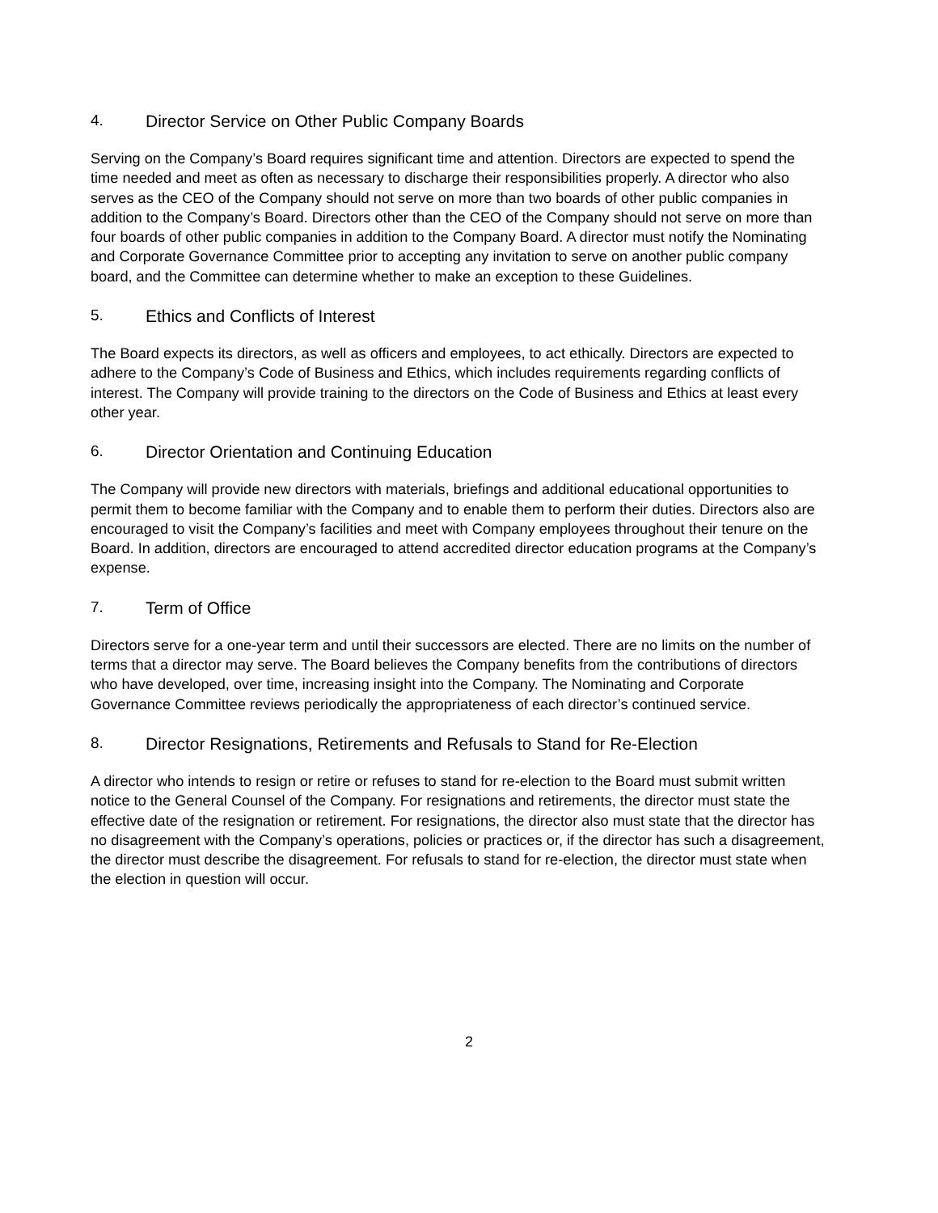4. Director Service on Other Public Company Boards
Serving on the Company’s Board requires significant time and attention. Directors are expected to spend the time needed and meet as often as necessary to discharge their responsibilities properly. A director who also serves as the CEO of the Company should not serve on more than two boards of other public companies in addition to the Company’s Board. Directors other than the CEO of the Company should not serve on more than four boards of other public companies in addition to the Company Board. A director must notify the Nominating and Corporate Governance Committee prior to accepting any invitation to serve on another public company board, and the Committee can determine whether to make an exception to these Guidelines.
5. Ethics and Conflicts of Interest
The Board expects its directors, as well as officers and employees, to act ethically. Directors are expected to adhere to the Company’s Code of Business and Ethics, which includes requirements regarding conflicts of interest. The Company will provide training to the directors on the Code of Business and Ethics at least every other year.
6. Director Orientation and Continuing Education
The Company will provide new directors with materials, briefings and additional educational opportunities to permit them to become familiar with the Company and to enable them to perform their duties. Directors also are encouraged to visit the Company’s facilities and meet with Company employees throughout their tenure on the Board. In addition, directors are encouraged to attend accredited director education programs at the Company’s expense.
7. Term of Office
Directors serve for a one-year term and until their successors are elected. There are no limits on the number of terms that a director may serve. The Board believes the Company benefits from the contributions of directors who have developed, over time, increasing insight into the Company. The Nominating and Corporate Governance Committee reviews periodically the appropriateness of each director’s continued service.
8. Director Resignations, Retirements and Refusals to Stand for Re-Election
A director who intends to resign or retire or refuses to stand for re-election to the Board must submit written notice to the General Counsel of the Company. For resignations and retirements, the director must state the effective date of the resignation or retirement. For resignations, the director also must state that the director has no disagreement with the Company’s operations, policies or practices or, if the director has such a disagreement, the director must describe the disagreement. For refusals to stand for re-election, the director must state when the election in question will occur.
2